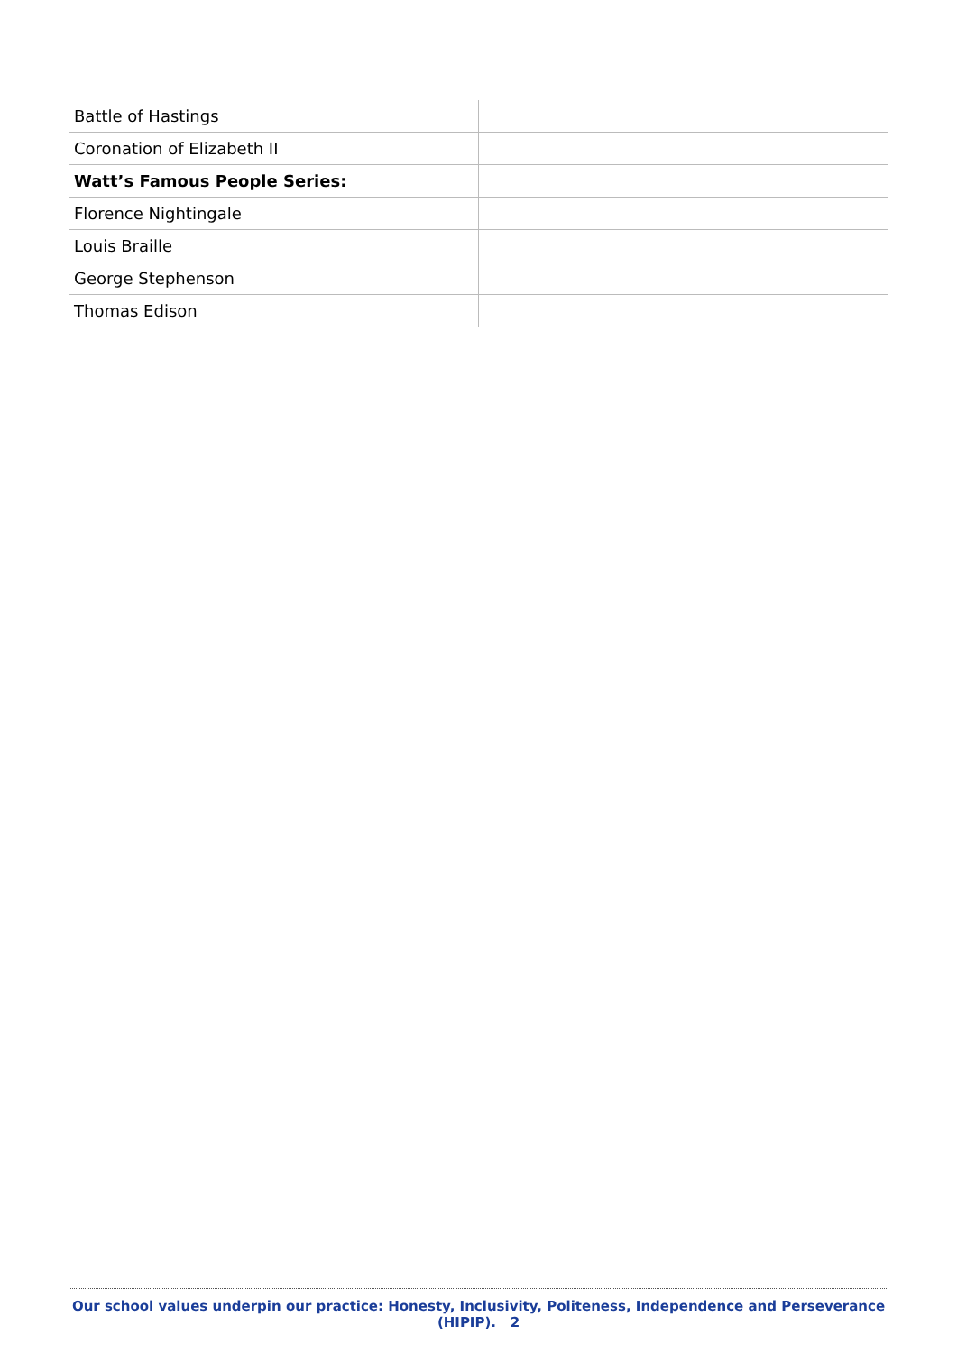| Battle of Hastings | |
| Coronation of Elizabeth II | |
| Watt’s Famous People Series: | |
| Florence Nightingale | |
| Louis Braille | |
| George Stephenson | |
| Thomas Edison | |
Our school values underpin our practice: Honesty, Inclusivity, Politeness, Independence and Perseverance (HIPIP). 2